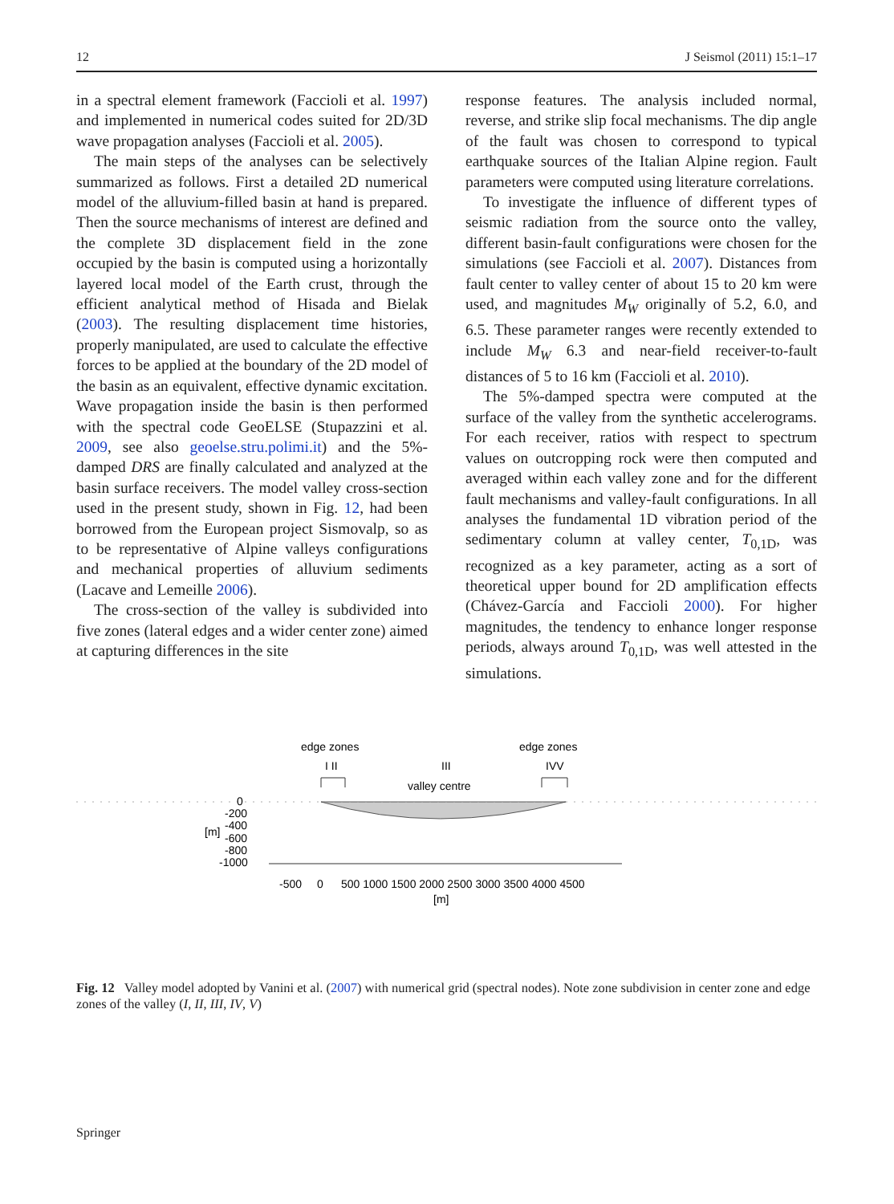12 J Seismol (2011) 15:1–17
in a spectral element framework (Faccioli et al. 1997) and implemented in numerical codes suited for 2D/3D wave propagation analyses (Faccioli et al. 2005).
The main steps of the analyses can be selectively summarized as follows. First a detailed 2D numerical model of the alluvium-filled basin at hand is prepared. Then the source mechanisms of interest are defined and the complete 3D displacement field in the zone occupied by the basin is computed using a horizontally layered local model of the Earth crust, through the efficient analytical method of Hisada and Bielak (2003). The resulting displacement time histories, properly manipulated, are used to calculate the effective forces to be applied at the boundary of the 2D model of the basin as an equivalent, effective dynamic excitation. Wave propagation inside the basin is then performed with the spectral code GeoELSE (Stupazzini et al. 2009, see also geoelse.stru.polimi.it) and the 5%-damped DRS are finally calculated and analyzed at the basin surface receivers. The model valley cross-section used in the present study, shown in Fig. 12, had been borrowed from the European project Sismovalp, so as to be representative of Alpine valleys configurations and mechanical properties of alluvium sediments (Lacave and Lemeille 2006).
The cross-section of the valley is subdivided into five zones (lateral edges and a wider center zone) aimed at capturing differences in the site
response features. The analysis included normal, reverse, and strike slip focal mechanisms. The dip angle of the fault was chosen to correspond to typical earthquake sources of the Italian Alpine region. Fault parameters were computed using literature correlations.
To investigate the influence of different types of seismic radiation from the source onto the valley, different basin-fault configurations were chosen for the simulations (see Faccioli et al. 2007). Distances from fault center to valley center of about 15 to 20 km were used, and magnitudes M<sub>W</sub> originally of 5.2, 6.0, and 6.5. These parameter ranges were recently extended to include M<sub>W</sub> 6.3 and near-field receiver-to-fault distances of 5 to 16 km (Faccioli et al. 2010).
The 5%-damped spectra were computed at the surface of the valley from the synthetic accelerograms. For each receiver, ratios with respect to spectrum values on outcropping rock were then computed and averaged within each valley zone and for the different fault mechanisms and valley-fault configurations. In all analyses the fundamental 1D vibration period of the sedimentary column at valley center, T<sub>0,1D</sub>, was recognized as a key parameter, acting as a sort of theoretical upper bound for 2D amplification effects (Chávez-García and Faccioli 2000). For higher magnitudes, the tendency to enhance longer response periods, always around T<sub>0,1D</sub>, was well attested in the simulations.
edge zones
edge zones
I II
III
IVV
valley centre
0
-200
-400
-600
-800
-1000
[m]
-500
0
500 1000 1500 2000 2500 3000 3500 4000 4500
[m]
Fig. 12 Valley model adopted by Vanini et al. (2007) with numerical grid (spectral nodes). Note zone subdivision in center zone and edge zones of the valley (I, II, III, IV, V)
Springer